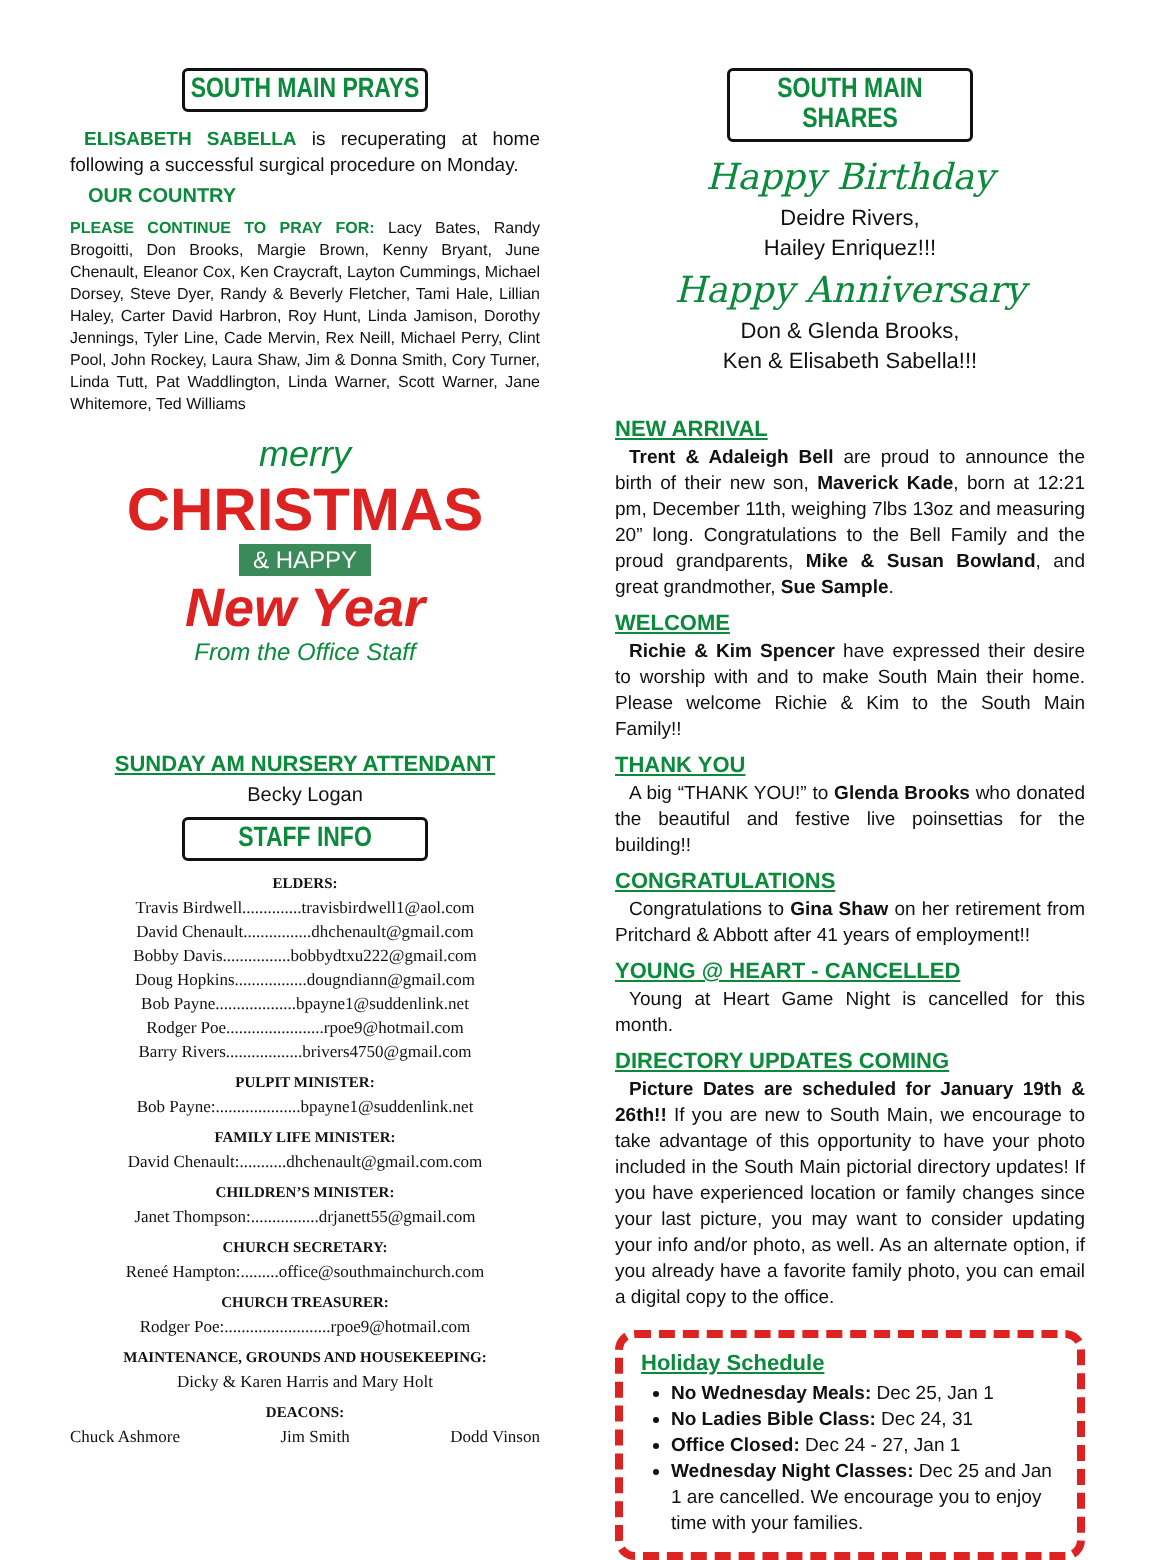SOUTH MAIN PRAYS
ELISABETH SABELLA is recuperating at home following a successful surgical procedure on Monday.
OUR COUNTRY
PLEASE CONTINUE TO PRAY FOR: Lacy Bates, Randy Brogoitti, Don Brooks, Margie Brown, Kenny Bryant, June Chenault, Eleanor Cox, Ken Craycraft, Layton Cummings, Michael Dorsey, Steve Dyer, Randy & Beverly Fletcher, Tami Hale, Lillian Haley, Carter David Harbron, Roy Hunt, Linda Jamison, Dorothy Jennings, Tyler Line, Cade Mervin, Rex Neill, Michael Perry, Clint Pool, John Rockey, Laura Shaw, Jim & Donna Smith, Cory Turner, Linda Tutt, Pat Waddlington, Linda Warner, Scott Warner, Jane Whitemore, Ted Williams
merry
CHRISTMAS
& HAPPY
New Year
From the Office Staff
SUNDAY AM NURSERY ATTENDANT
Becky Logan
STAFF INFO
ELDERS:
Travis Birdwell..............travisbirdwell1@aol.com
David Chenault................dhchenault@gmail.com
Bobby Davis................bobbydtxu222@gmail.com
Doug Hopkins.................dougndiann@gmail.com
Bob Payne...................bpayne1@suddenlink.net
Rodger Poe.......................rpoe9@hotmail.com
Barry Rivers..................brivers4750@gmail.com
PULPIT MINISTER:
Bob Payne:....................bpayne1@suddenlink.net
FAMILY LIFE MINISTER:
David Chenault:...........dhchenault@gmail.com.com
CHILDREN’S MINISTER:
Janet Thompson:................drjanett55@gmail.com
CHURCH SECRETARY:
Reneé Hampton:.........office@southmainchurch.com
CHURCH TREASURER:
Rodger Poe:.........................rpoe9@hotmail.com
MAINTENANCE, GROUNDS AND HOUSEKEEPING:
Dicky & Karen Harris and Mary Holt
DEACONS:
Chuck Ashmore Jim Smith Dodd Vinson
SOUTH MAIN SHARES
Happy Birthday
Deidre Rivers,
Hailey Enriquez!!!
Happy Anniversary
Don & Glenda Brooks,
Ken & Elisabeth Sabella!!!
NEW ARRIVAL
Trent & Adaleigh Bell are proud to announce the birth of their new son, Maverick Kade, born at 12:21 pm, December 11th, weighing 7lbs 13oz and measuring 20” long. Congratulations to the Bell Family and the proud grandparents, Mike & Susan Bowland, and great grandmother, Sue Sample.
WELCOME
Richie & Kim Spencer have expressed their desire to worship with and to make South Main their home. Please welcome Richie & Kim to the South Main Family!!
THANK YOU
A big “THANK YOU!” to Glenda Brooks who donated the beautiful and festive live poinsettias for the building!!
CONGRATULATIONS
Congratulations to Gina Shaw on her retirement from Pritchard & Abbott after 41 years of employment!!
YOUNG @ HEART - CANCELLED
Young at Heart Game Night is cancelled for this month.
DIRECTORY UPDATES COMING
Picture Dates are scheduled for January 19th & 26th!! If you are new to South Main, we encourage to take advantage of this opportunity to have your photo included in the South Main pictorial directory updates! If you have experienced location or family changes since your last picture, you may want to consider updating your info and/or photo, as well. As an alternate option, if you already have a favorite family photo, you can email a digital copy to the office.
Holiday Schedule
No Wednesday Meals: Dec 25, Jan 1
No Ladies Bible Class: Dec 24, 31
Office Closed: Dec 24 - 27, Jan 1
Wednesday Night Classes: Dec 25 and Jan 1 are cancelled. We encourage you to enjoy time with your families.